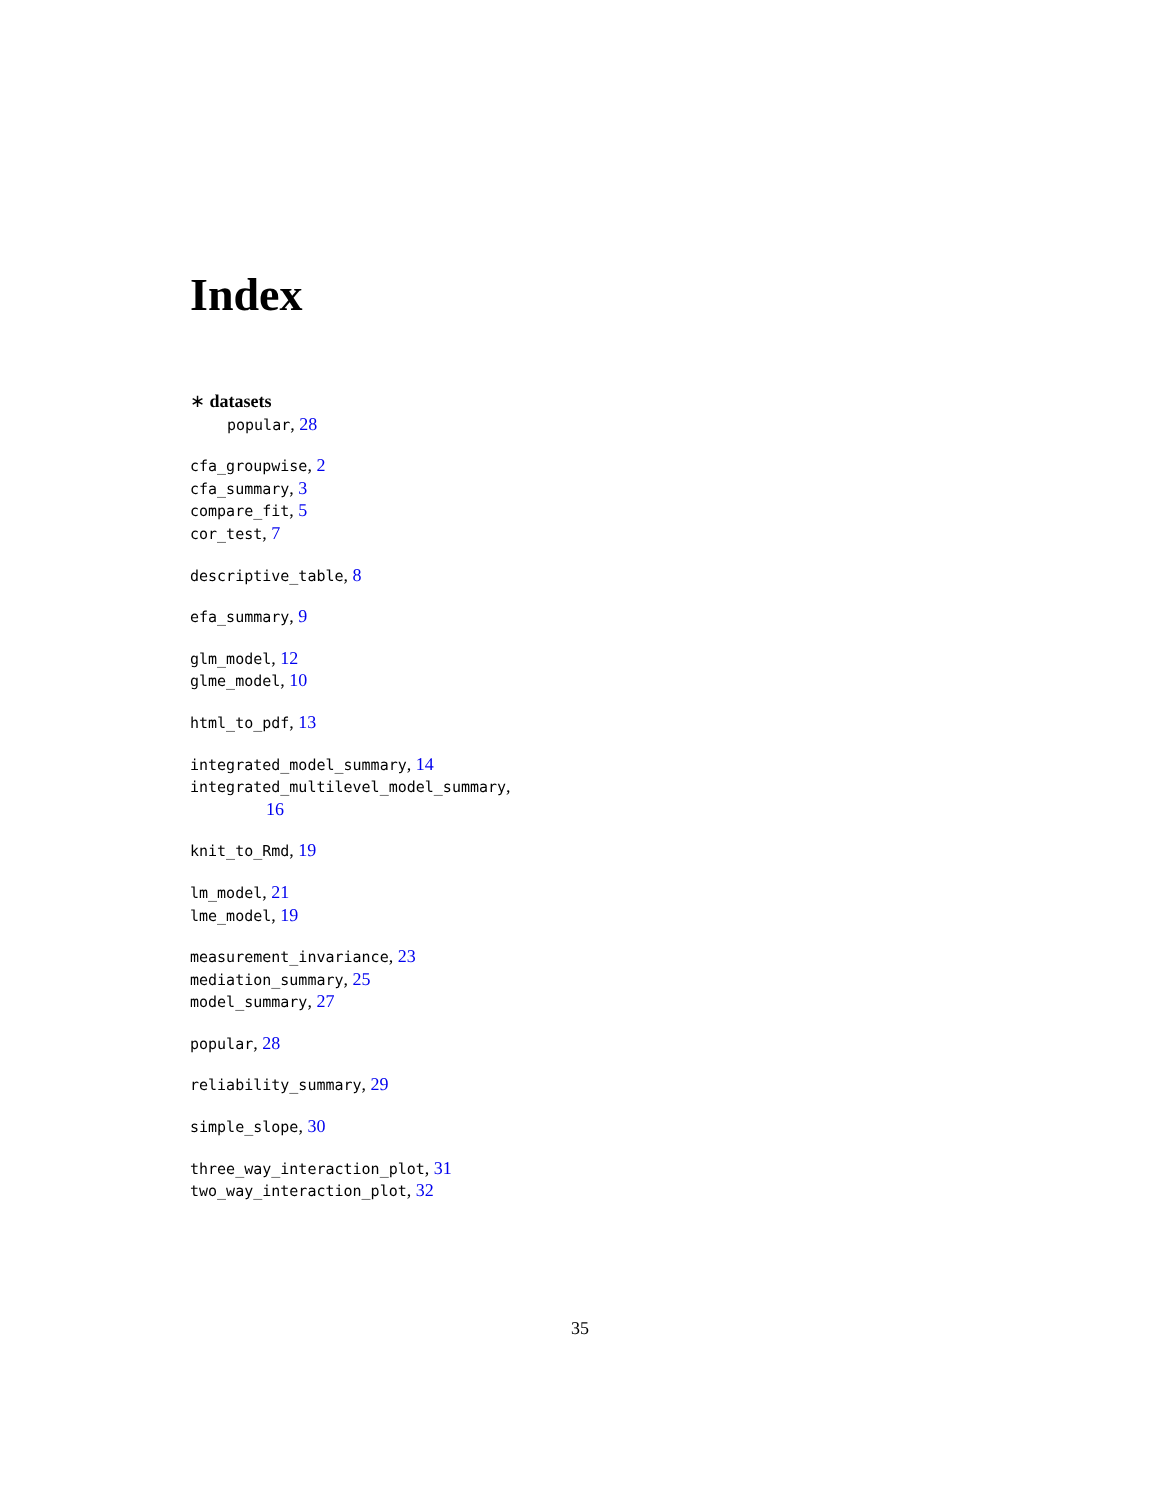Index
∗ datasets
popular, 28
cfa_groupwise, 2
cfa_summary, 3
compare_fit, 5
cor_test, 7
descriptive_table, 8
efa_summary, 9
glm_model, 12
glme_model, 10
html_to_pdf, 13
integrated_model_summary, 14
integrated_multilevel_model_summary,
16
knit_to_Rmd, 19
lm_model, 21
lme_model, 19
measurement_invariance, 23
mediation_summary, 25
model_summary, 27
popular, 28
reliability_summary, 29
simple_slope, 30
three_way_interaction_plot, 31
two_way_interaction_plot, 32
35